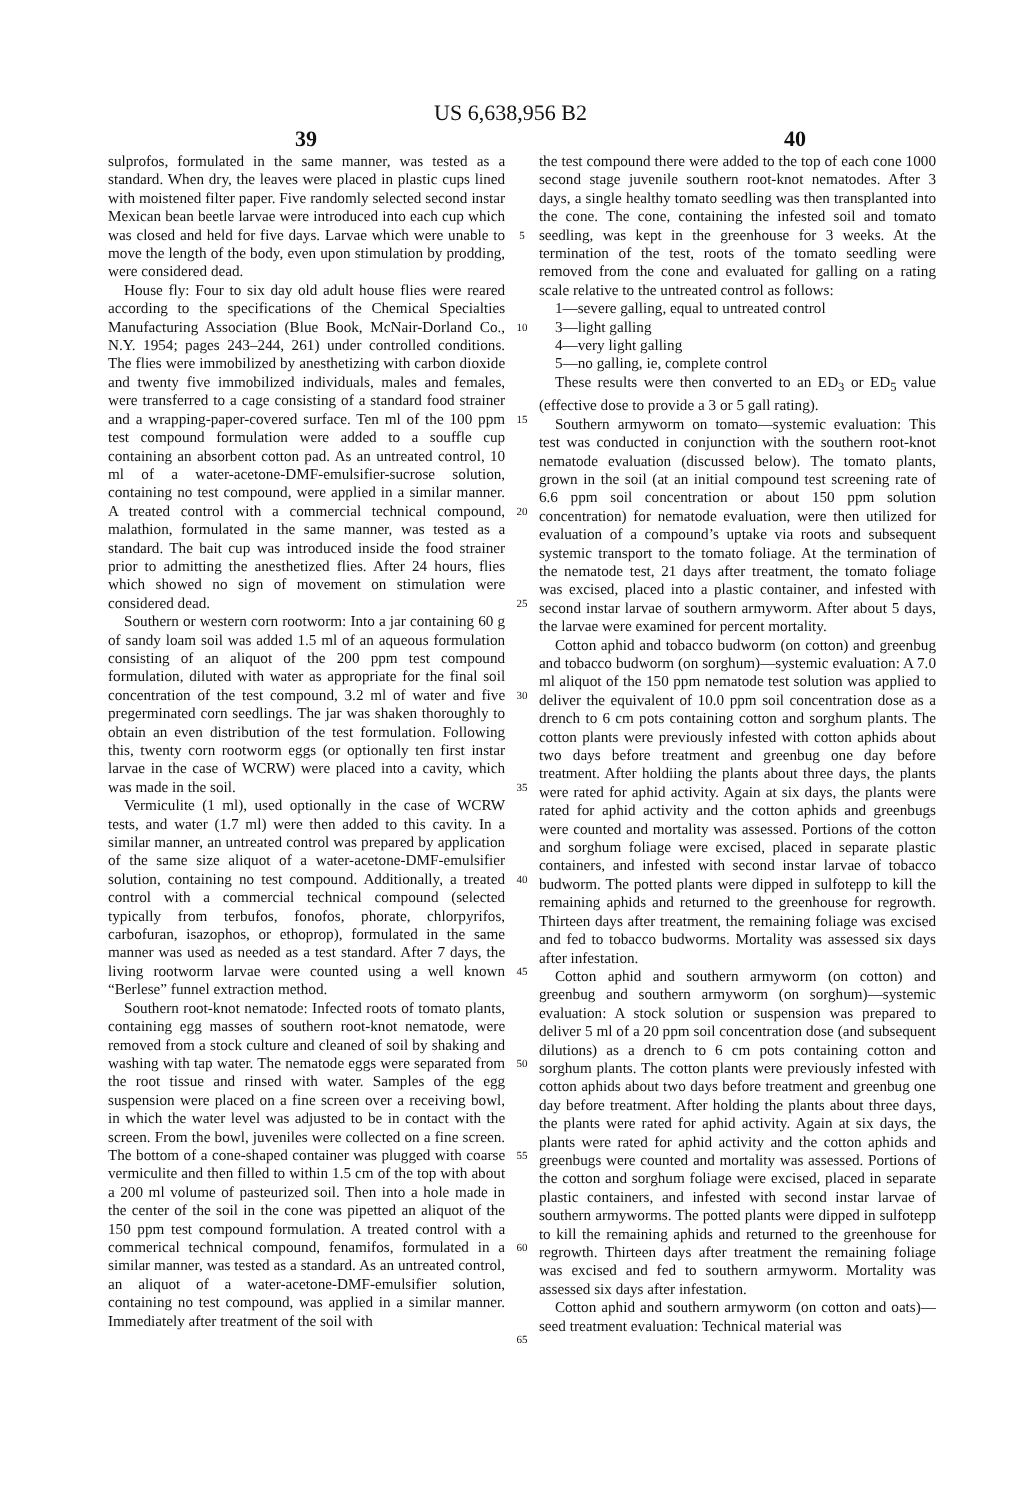US 6,638,956 B2
39 40
sulprofos, formulated in the same manner, was tested as a standard. When dry, the leaves were placed in plastic cups lined with moistened filter paper. Five randomly selected second instar Mexican bean beetle larvae were introduced into each cup which was closed and held for five days. Larvae which were unable to move the length of the body, even upon stimulation by prodding, were considered dead.
House fly: Four to six day old adult house flies were reared according to the specifications of the Chemical Specialties Manufacturing Association (Blue Book, McNair-Dorland Co., N.Y. 1954; pages 243–244, 261) under controlled conditions. The flies were immobilized by anesthetizing with carbon dioxide and twenty five immobilized individuals, males and females, were transferred to a cage consisting of a standard food strainer and a wrapping-paper-covered surface. Ten ml of the 100 ppm test compound formulation were added to a souffle cup containing an absorbent cotton pad. As an untreated control, 10 ml of a water-acetone-DMF-emulsifier-sucrose solution, containing no test compound, were applied in a similar manner. A treated control with a commercial technical compound, malathion, formulated in the same manner, was tested as a standard. The bait cup was introduced inside the food strainer prior to admitting the anesthetized flies. After 24 hours, flies which showed no sign of movement on stimulation were considered dead.
Southern or western corn rootworm: Into a jar containing 60 g of sandy loam soil was added 1.5 ml of an aqueous formulation consisting of an aliquot of the 200 ppm test compound formulation, diluted with water as appropriate for the final soil concentration of the test compound, 3.2 ml of water and five pregerminated corn seedlings. The jar was shaken thoroughly to obtain an even distribution of the test formulation. Following this, twenty corn rootworm eggs (or optionally ten first instar larvae in the case of WCRW) were placed into a cavity, which was made in the soil.
Vermiculite (1 ml), used optionally in the case of WCRW tests, and water (1.7 ml) were then added to this cavity. In a similar manner, an untreated control was prepared by application of the same size aliquot of a water-acetone-DMF-emulsifier solution, containing no test compound. Additionally, a treated control with a commercial technical compound (selected typically from terbufos, fonofos, phorate, chlorpyrifos, carbofuran, isazophos, or ethoprop), formulated in the same manner was used as needed as a test standard. After 7 days, the living rootworm larvae were counted using a well known “Berlese” funnel extraction method.
Southern root-knot nematode: Infected roots of tomato plants, containing egg masses of southern root-knot nematode, were removed from a stock culture and cleaned of soil by shaking and washing with tap water. The nematode eggs were separated from the root tissue and rinsed with water. Samples of the egg suspension were placed on a fine screen over a receiving bowl, in which the water level was adjusted to be in contact with the screen. From the bowl, juveniles were collected on a fine screen. The bottom of a cone-shaped container was plugged with coarse vermiculite and then filled to within 1.5 cm of the top with about a 200 ml volume of pasteurized soil. Then into a hole made in the center of the soil in the cone was pipetted an aliquot of the 150 ppm test compound formulation. A treated control with a commerical technical compound, fenamifos, formulated in a similar manner, was tested as a standard. As an untreated control, an aliquot of a water-acetone-DMF-emulsifier solution, containing no test compound, was applied in a similar manner. Immediately after treatment of the soil with
5
10
15
20
25
30
35
40
45
50
55
60
65
the test compound there were added to the top of each cone 1000 second stage juvenile southern root-knot nematodes. After 3 days, a single healthy tomato seedling was then transplanted into the cone. The cone, containing the infested soil and tomato seedling, was kept in the greenhouse for 3 weeks. At the termination of the test, roots of the tomato seedling were removed from the cone and evaluated for galling on a rating scale relative to the untreated control as follows:
1—severe galling, equal to untreated control
3—light galling
4—very light galling
5—no galling, ie, complete control
These results were then converted to an ED<sub>3</sub> or ED<sub>5</sub> value (effective dose to provide a 3 or 5 gall rating).
Southern armyworm on tomato—systemic evaluation: This test was conducted in conjunction with the southern root-knot nematode evaluation (discussed below). The tomato plants, grown in the soil (at an initial compound test screening rate of 6.6 ppm soil concentration or about 150 ppm solution concentration) for nematode evaluation, were then utilized for evaluation of a compound’s uptake via roots and subsequent systemic transport to the tomato foliage. At the termination of the nematode test, 21 days after treatment, the tomato foliage was excised, placed into a plastic container, and infested with second instar larvae of southern armyworm. After about 5 days, the larvae were examined for percent mortality.
Cotton aphid and tobacco budworm (on cotton) and greenbug and tobacco budworm (on sorghum)—systemic evaluation: A 7.0 ml aliquot of the 150 ppm nematode test solution was applied to deliver the equivalent of 10.0 ppm soil concentration dose as a drench to 6 cm pots containing cotton and sorghum plants. The cotton plants were previously infested with cotton aphids about two days before treatment and greenbug one day before treatment. After holdiing the plants about three days, the plants were rated for aphid activity. Again at six days, the plants were rated for aphid activity and the cotton aphids and greenbugs were counted and mortality was assessed. Portions of the cotton and sorghum foliage were excised, placed in separate plastic containers, and infested with second instar larvae of tobacco budworm. The potted plants were dipped in sulfotepp to kill the remaining aphids and returned to the greenhouse for regrowth. Thirteen days after treatment, the remaining foliage was excised and fed to tobacco budworms. Mortality was assessed six days after infestation.
Cotton aphid and southern armyworm (on cotton) and greenbug and southern armyworm (on sorghum)—systemic evaluation: A stock solution or suspension was prepared to deliver 5 ml of a 20 ppm soil concentration dose (and subsequent dilutions) as a drench to 6 cm pots containing cotton and sorghum plants. The cotton plants were previously infested with cotton aphids about two days before treatment and greenbug one day before treatment. After holding the plants about three days, the plants were rated for aphid activity. Again at six days, the plants were rated for aphid activity and the cotton aphids and greenbugs were counted and mortality was assessed. Portions of the cotton and sorghum foliage were excised, placed in separate plastic containers, and infested with second instar larvae of southern armyworms. The potted plants were dipped in sulfotepp to kill the remaining aphids and returned to the greenhouse for regrowth. Thirteen days after treatment the remaining foliage was excised and fed to southern armyworm. Mortality was assessed six days after infestation.
Cotton aphid and southern armyworm (on cotton and oats)—seed treatment evaluation: Technical material was